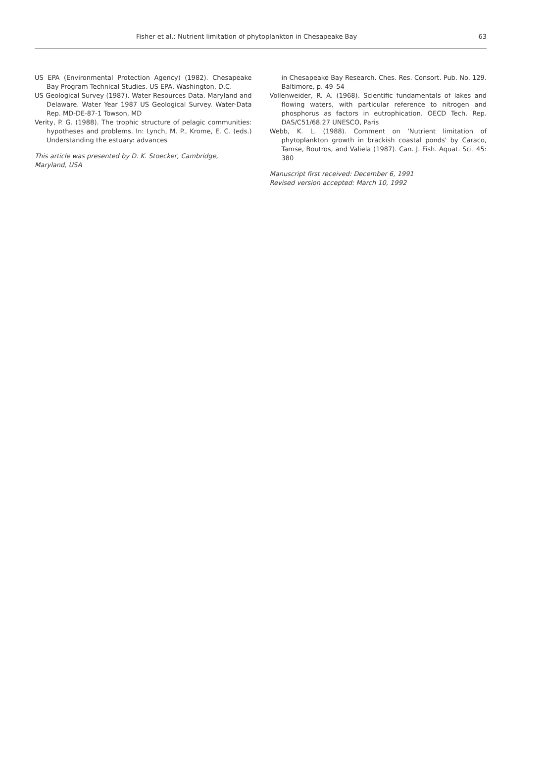Fisher et al.: Nutrient limitation of phytoplankton in Chesapeake Bay 63
US EPA (Environmental Protection Agency) (1982). Chesapeake Bay Program Technical Studies. US EPA, Washington, D.C.
US Geological Survey (1987). Water Resources Data. Maryland and Delaware. Water Year 1987 US Geological Survey. Water-Data Rep. MD-DE-87-1 Towson, MD
Verity, P. G. (1988). The trophic structure of pelagic communities: hypotheses and problems. In: Lynch, M. P., Krome, E. C. (eds.) Understanding the estuary: advances
This article was presented by D. K. Stoecker, Cambridge, Maryland, USA
in Chesapeake Bay Research. Ches. Res. Consort. Pub. No. 129. Baltimore, p. 49–54
Vollenweider, R. A. (1968). Scientific fundamentals of lakes and flowing waters, with particular reference to nitrogen and phosphorus as factors in eutrophication. OECD Tech. Rep. DAS/C51/68.27 UNESCO, Paris
Webb, K. L. (1988). Comment on 'Nutrient limitation of phytoplankton growth in brackish coastal ponds' by Caraco, Tamse, Boutros, and Valiela (1987). Can. J. Fish. Aquat. Sci. 45: 380
Manuscript first received: December 6, 1991
Revised version accepted: March 10, 1992